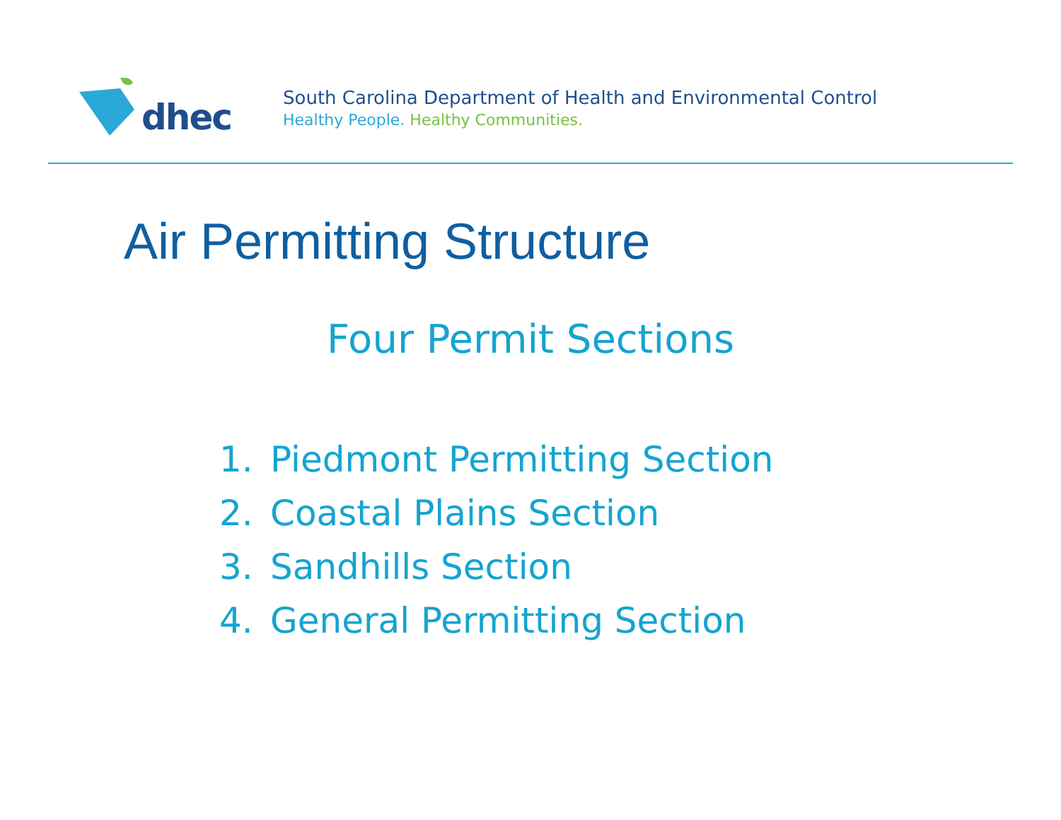dhec
South Carolina Department of Health and Environmental Control
Healthy People. Healthy Communities.
Air Permitting Structure
Four Permit Sections
1. Piedmont Permitting Section
2. Coastal Plains Section
3. Sandhills Section
4. General Permitting Section